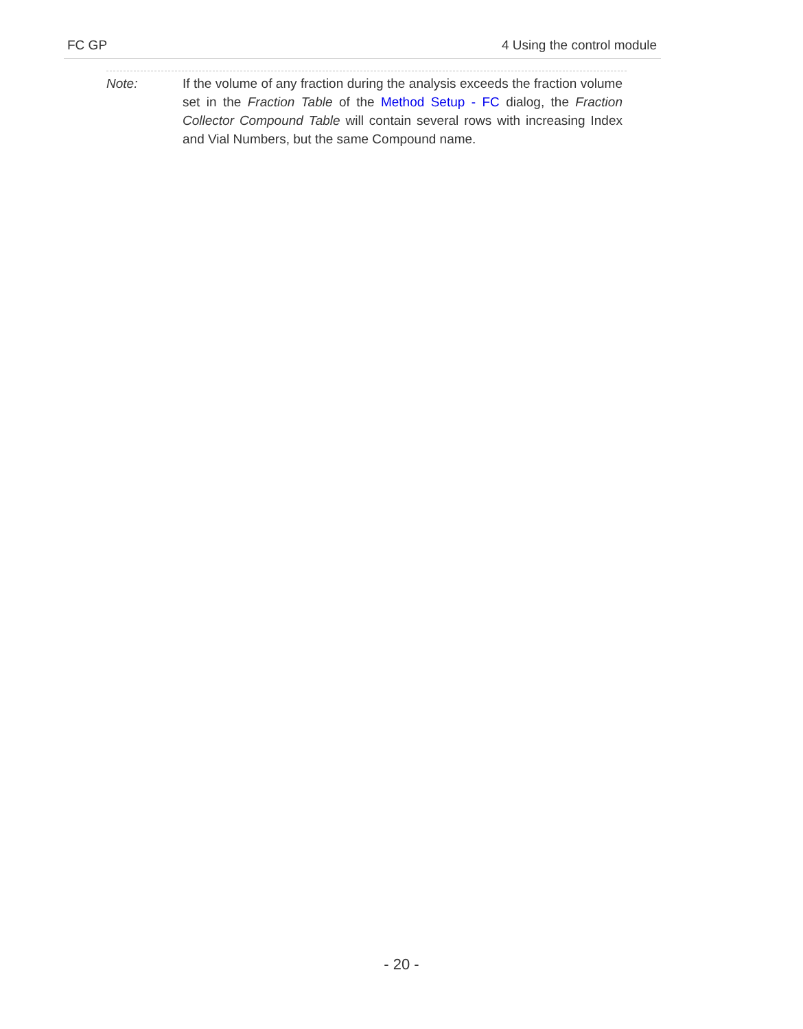FC GP 4 Using the control module
Note: If the volume of any fraction during the analysis exceeds the fraction volume set in the Fraction Table of the Method Setup - FC dialog, the Fraction Collector Compound Table will contain several rows with increasing Index and Vial Numbers, but the same Compound name.
- 20 -